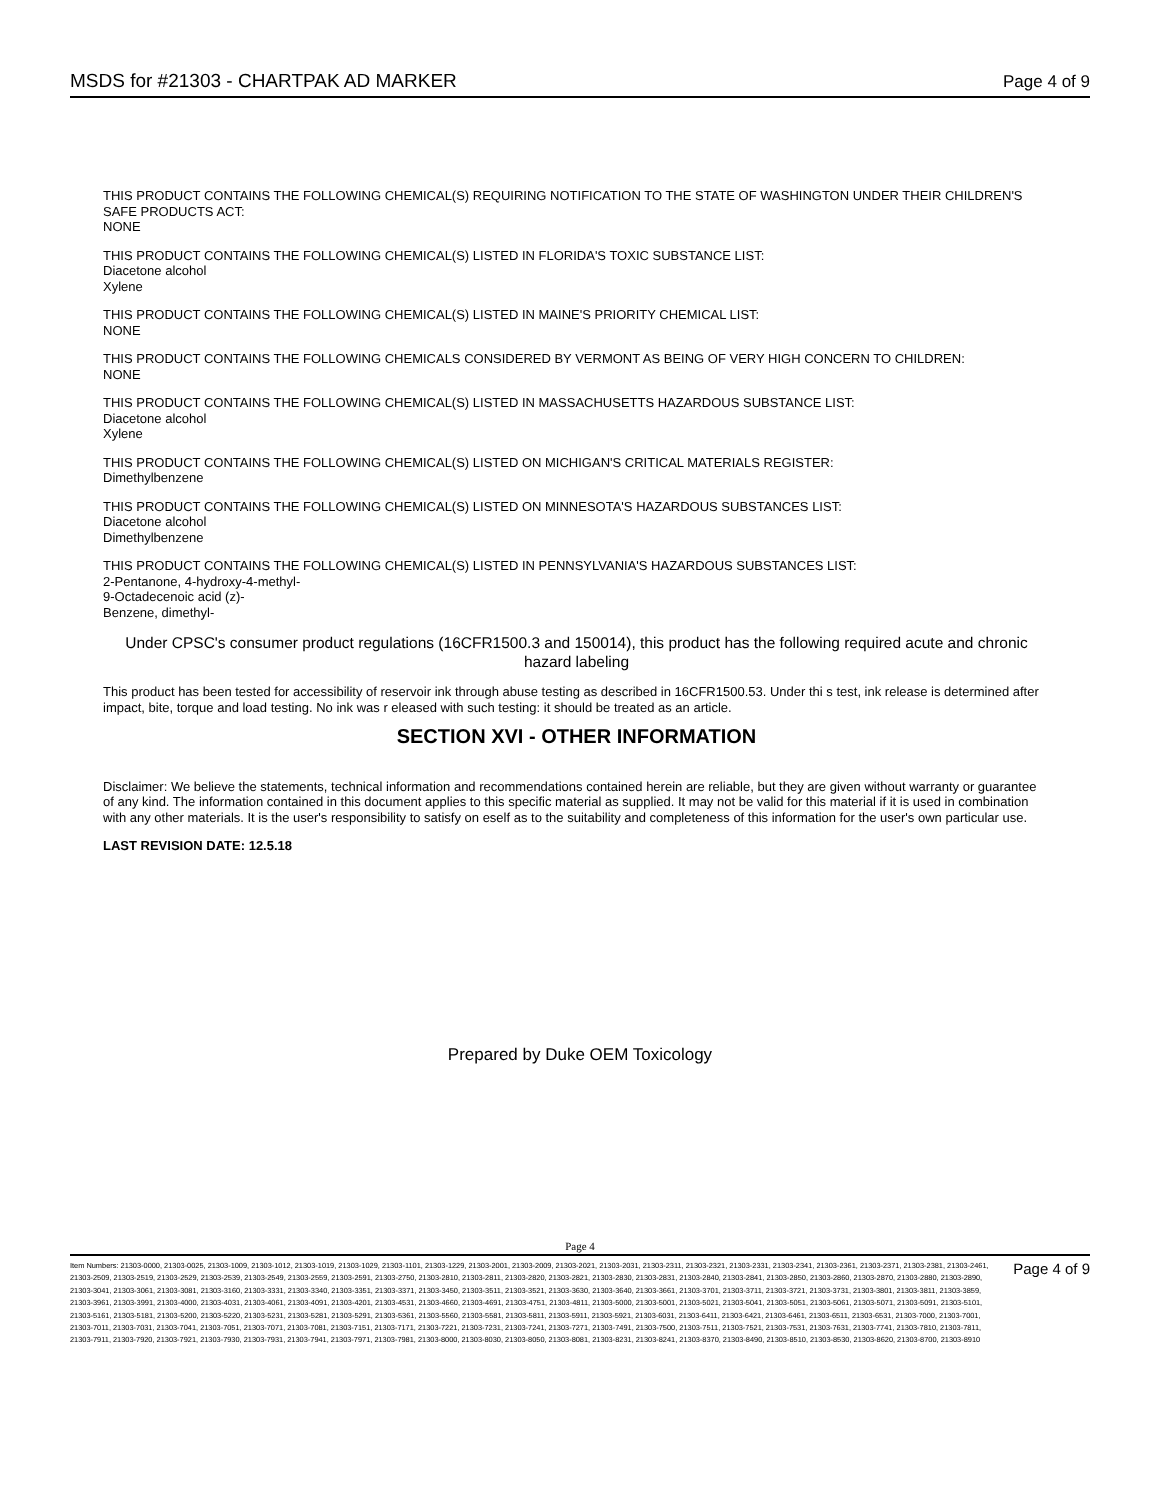MSDS for #21303 - CHARTPAK AD MARKER
Page 4 of 9
THIS PRODUCT CONTAINS THE FOLLOWING CHEMICAL(S) REQUIRING NOTIFICATION TO THE STATE OF WASHINGTON UNDER THEIR CHILDREN'S SAFE PRODUCTS ACT:
NONE
THIS PRODUCT CONTAINS THE FOLLOWING CHEMICAL(S) LISTED IN FLORIDA'S TOXIC SUBSTANCE LIST:
Diacetone alcohol
Xylene
THIS PRODUCT CONTAINS THE FOLLOWING CHEMICAL(S) LISTED IN MAINE'S PRIORITY CHEMICAL LIST:
NONE
THIS PRODUCT CONTAINS THE FOLLOWING CHEMICALS CONSIDERED BY VERMONT AS BEING OF VERY HIGH CONCERN TO CHILDREN:
NONE
THIS PRODUCT CONTAINS THE FOLLOWING CHEMICAL(S) LISTED IN MASSACHUSETTS HAZARDOUS SUBSTANCE LIST:
Diacetone alcohol
Xylene
THIS PRODUCT CONTAINS THE FOLLOWING CHEMICAL(S) LISTED ON MICHIGAN'S CRITICAL MATERIALS REGISTER:
Dimethylbenzene
THIS PRODUCT CONTAINS THE FOLLOWING CHEMICAL(S) LISTED ON MINNESOTA'S HAZARDOUS SUBSTANCES LIST:
Diacetone alcohol
Dimethylbenzene
THIS PRODUCT CONTAINS THE FOLLOWING CHEMICAL(S) LISTED IN PENNSYLVANIA'S HAZARDOUS SUBSTANCES LIST:
2-Pentanone, 4-hydroxy-4-methyl-
9-Octadecenoic acid (z)-
Benzene, dimethyl-
Under CPSC's consumer product regulations (16CFR1500.3 and 150014), this product has the following required acute and chronic hazard labeling
This product has been tested for accessibility of reservoir ink through abuse testing as described in 16CFR1500.53. Under thi s test, ink release is determined after impact, bite, torque and load testing. No ink was r eleased with such testing: it should be treated as an article.
SECTION XVI - OTHER INFORMATION
Disclaimer: We believe the statements, technical information and recommendations contained herein are reliable, but they are given without warranty or guarantee of any kind. The information contained in this document applies to this specific material as supplied. It may not be valid for this material if it is used in combination with any other materials. It is the user's responsibility to satisfy on eself as to the suitability and completeness of this information for the user's own particular use.
LAST REVISION DATE: 12.5.18
Prepared by Duke OEM Toxicology
Page 4
Item Numbers: 21303-0000, 21303-0025, 21303-1009, 21303-1012, 21303-1019, 21303-1029, 21303-1101, 21303-1229, 21303-2001, 21303-2009, 21303-2021, 21303-2031, 21303-2311, 21303-2321, 21303-2331, 21303-2341, 21303-2361, 21303-2371, 21303-2381, 21303-2461, 21303-2509, 21303-2519, 21303-2529, 21303-2539, 21303-2549, 21303-2559, 21303-2591, 21303-2750, 21303-2810, 21303-2811, 21303-2820, 21303-2821, 21303-2830, 21303-2831, 21303-2840, 21303-2841, 21303-2850, 21303-2860, 21303-2870, 21303-2880, 21303-2890, 21303-3041, 21303-3061, 21303-3081, 21303-3160, 21303-3331, 21303-3340, 21303-3351, 21303-3371, 21303-3450, 21303-3511, 21303-3521, 21303-3630, 21303-3640, 21303-3661, 21303-3701, 21303-3711, 21303-3721, 21303-3731, 21303-3801, 21303-3811, 21303-3859, 21303-3961, 21303-3991, 21303-4000, 21303-4031, 21303-4061, 21303-4091, 21303-4201, 21303-4531, 21303-4660, 21303-4691, 21303-4751, 21303-4811, 21303-5000, 21303-5001, 21303-5021, 21303-5041, 21303-5051, 21303-5061, 21303-5071, 21303-5091, 21303-5101, 21303-5161, 21303-5181, 21303-5200, 21303-5220, 21303-5231, 21303-5281, 21303-5291, 21303-5361, 21303-5560, 21303-5581, 21303-5811, 21303-5911, 21303-5921, 21303-6031, 21303-6411, 21303-6421, 21303-6461, 21303-6511, 21303-6531, 21303-7000, 21303-7001, 21303-7011, 21303-7031, 21303-7041, 21303-7051, 21303-7071, 21303-7081, 21303-7151, 21303-7171, 21303-7221, 21303-7231, 21303-7241, 21303-7271, 21303-7491, 21303-7500, 21303-7511, 21303-7521, 21303-7531, 21303-7631, 21303-7741, 21303-7810, 21303-7811, 21303-7911, 21303-7920, 21303-7921, 21303-7930, 21303-7931, 21303-7941, 21303-7971, 21303-7981, 21303-8000, 21303-8030, 21303-8050, 21303-8081, 21303-8231, 21303-8241, 21303-8370, 21303-8490, 21303-8510, 21303-8530, 21303-8620, 21303-8700, 21303-8910
Page 4 of 9